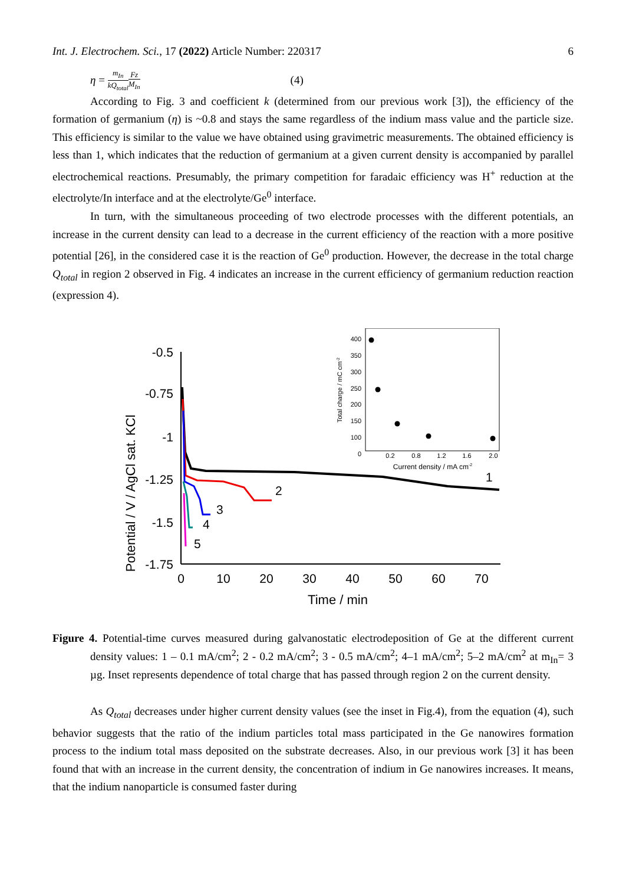Int. J. Electrochem. Sci., 17 (2022) Article Number: 220317 6
η = m<sub>In</sub> kQ<sub>total</sub> Fz M<sub>In</sub> (4)
According to Fig. 3 and coefficient k (determined from our previous work [3]), the efficiency of the formation of germanium (η) is ~0.8 and stays the same regardless of the indium mass value and the particle size. This efficiency is similar to the value we have obtained using gravimetric measurements. The obtained efficiency is less than 1, which indicates that the reduction of germanium at a given current density is accompanied by parallel electrochemical reactions. Presumably, the primary competition for faradaic efficiency was H<sup>+</sup> reduction at the electrolyte/In interface and at the electrolyte/Ge<sup>0</sup> interface.
In turn, with the simultaneous proceeding of two electrode processes with the different potentials, an increase in the current density can lead to a decrease in the current efficiency of the reaction with a more positive potential [26], in the considered case it is the reaction of Ge<sup>0</sup> production. However, the decrease in the total charge Q<sub>total</sub> in region 2 observed in Fig. 4 indicates an increase in the current efficiency of germanium reduction reaction (expression 4).
Potential / V / AgCl sat. KCl
-0.5
-0.75
-1
-1.25
-1.5
-1.75
0
10
20
30
40
50
60
70
Time / min
1
2
3
4
5
400
350
300
250
200
150
100
0
0.2
0.8
1.2
1.6
2.0
Current density / mA cm-2
Total charge / mC cm-2
Figure 4. Potential-time curves measured during galvanostatic electrodeposition of Ge at the different current density values: 1 – 0.1 mA/cm<sup>2</sup>; 2 - 0.2 mA/cm<sup>2</sup>; 3 - 0.5 mA/cm<sup>2</sup>; 4–1 mA/cm<sup>2</sup>; 5–2 mA/cm<sup>2</sup> at m<sub>In</sub>= 3 µg. Inset represents dependence of total charge that has passed through region 2 on the current density.
As Q<sub>total</sub> decreases under higher current density values (see the inset in Fig.4), from the equation (4), such behavior suggests that the ratio of the indium particles total mass participated in the Ge nanowires formation process to the indium total mass deposited on the substrate decreases. Also, in our previous work [3] it has been found that with an increase in the current density, the concentration of indium in Ge nanowires increases. It means, that the indium nanoparticle is consumed faster during